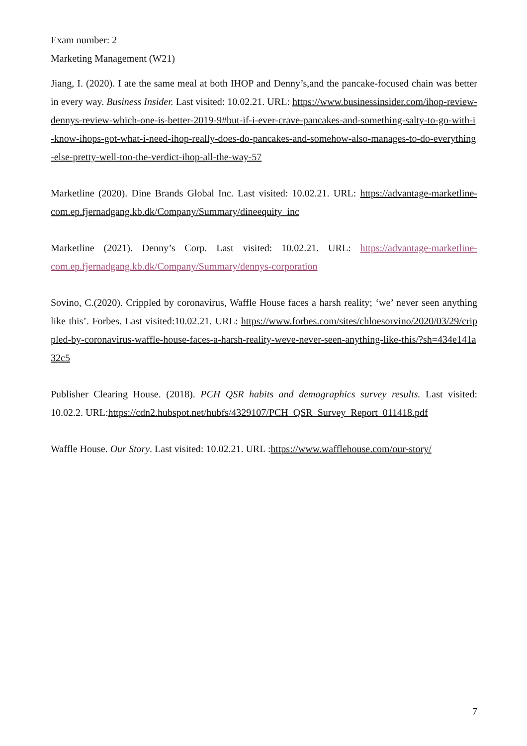Exam number: 2
Marketing Management (W21)
Jiang, I. (2020). I ate the same meal at both IHOP and Denny’s,and the pancake-focused chain was better in every way. Business Insider. Last visited: 10.02.21. URL: https://www.businessinsider.com/ihop-review-dennys-review-which-one-is-better-2019-9#but-if-i-ever-crave-pancakes-and-something-salty-to-go-with-i-know-ihops-got-what-i-need-ihop-really-does-do-pancakes-and-somehow-also-manages-to-do-everything-else-pretty-well-too-the-verdict-ihop-all-the-way-57
Marketline (2020). Dine Brands Global Inc. Last visited: 10.02.21. URL: https://advantage-marketline-com.ep.fjernadgang.kb.dk/Company/Summary/dineequity_inc
Marketline (2021). Denny’s Corp. Last visited: 10.02.21. URL: https://advantage-marketline-com.ep.fjernadgang.kb.dk/Company/Summary/dennys-corporation
Sovino, C.(2020). Crippled by coronavirus, Waffle House faces a harsh reality; ‘we’ never seen anything like this’. Forbes. Last visited:10.02.21. URL: https://www.forbes.com/sites/chloesorvino/2020/03/29/crippled-by-coronavirus-waffle-house-faces-a-harsh-reality-weve-never-seen-anything-like-this/?sh=434e141a32c5
Publisher Clearing House. (2018). PCH QSR habits and demographics survey results. Last visited: 10.02.2. URL:https://cdn2.hubspot.net/hubfs/4329107/PCH_QSR_Survey_Report_011418.pdf
Waffle House. Our Story. Last visited: 10.02.21. URL :https://www.wafflehouse.com/our-story/
7